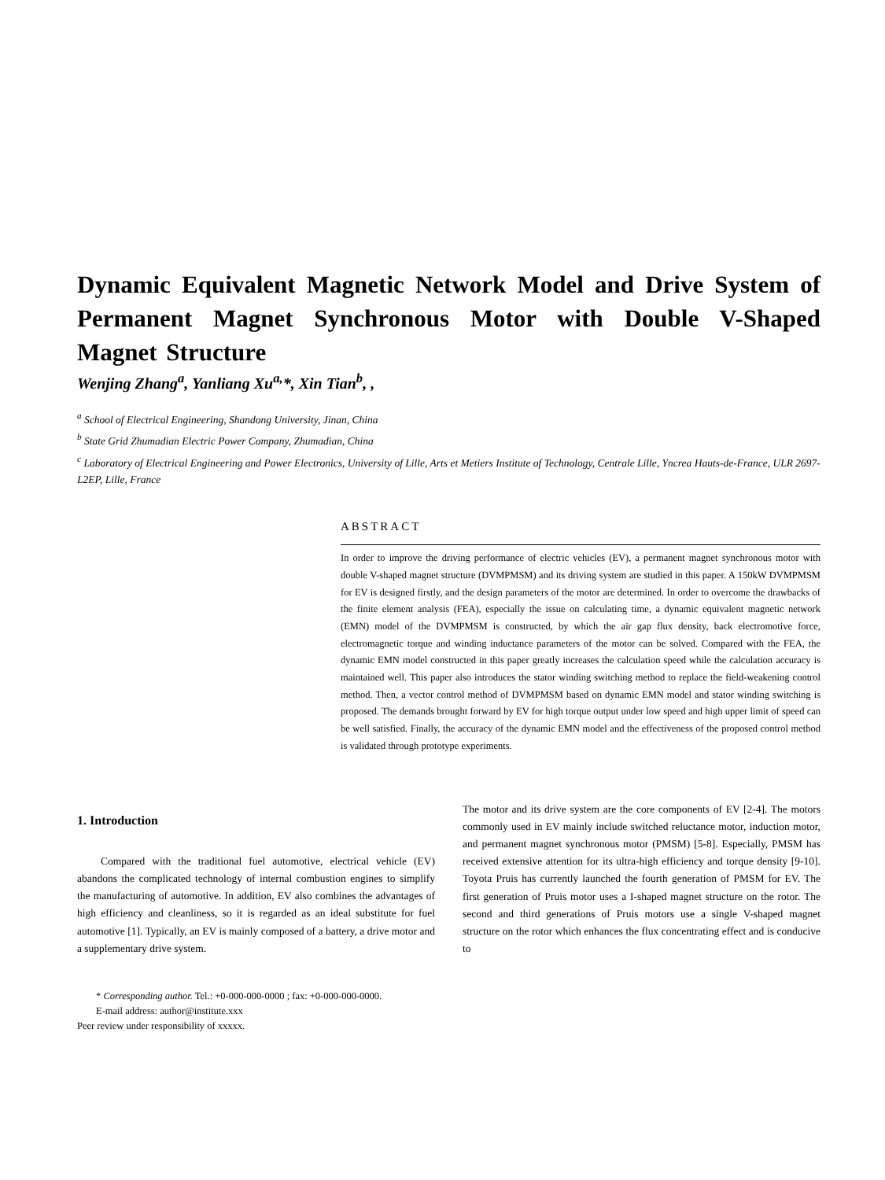Dynamic Equivalent Magnetic Network Model and Drive System of Permanent Magnet Synchronous Motor with Double V-Shaped Magnet Structure
Wenjing Zhang<sup>a</sup>, Yanliang Xu<sup>a,</sup>*, Xin Tian<sup>b</sup>, ,
<sup>a</sup> School of Electrical Engineering, Shandong University, Jinan, China
<sup>b</sup> State Grid Zhumadian Electric Power Company, Zhumadian, China
<sup>c</sup> Laboratory of Electrical Engineering and Power Electronics, University of Lille, Arts et Metiers Institute of Technology, Centrale Lille, Yncrea Hauts-de-France, ULR 2697-L2EP, Lille, France
ABSTRACT
In order to improve the driving performance of electric vehicles (EV), a permanent magnet synchronous motor with double V-shaped magnet structure (DVMPMSM) and its driving system are studied in this paper. A 150kW DVMPMSM for EV is designed firstly, and the design parameters of the motor are determined. In order to overcome the drawbacks of the finite element analysis (FEA), especially the issue on calculating time, a dynamic equivalent magnetic network (EMN) model of the DVMPMSM is constructed, by which the air gap flux density, back electromotive force, electromagnetic torque and winding inductance parameters of the motor can be solved. Compared with the FEA, the dynamic EMN model constructed in this paper greatly increases the calculation speed while the calculation accuracy is maintained well. This paper also introduces the stator winding switching method to replace the field-weakening control method. Then, a vector control method of DVMPMSM based on dynamic EMN model and stator winding switching is proposed. The demands brought forward by EV for high torque output under low speed and high upper limit of speed can be well satisfied. Finally, the accuracy of the dynamic EMN model and the effectiveness of the proposed control method is validated through prototype experiments.
1. Introduction
Compared with the traditional fuel automotive, electrical vehicle (EV) abandons the complicated technology of internal combustion engines to simplify the manufacturing of automotive. In addition, EV also combines the advantages of high efficiency and cleanliness, so it is regarded as an ideal substitute for fuel automotive [1]. Typically, an EV is mainly composed of a battery, a drive motor and a supplementary drive system.
* Corresponding author. Tel.: +0-000-000-0000 ; fax: +0-000-000-0000.
E-mail address: author@institute.xxx
Peer review under responsibility of xxxxx.
The motor and its drive system are the core components of EV [2-4]. The motors commonly used in EV mainly include switched reluctance motor, induction motor, and permanent magnet synchronous motor (PMSM) [5-8]. Especially, PMSM has received extensive attention for its ultra-high efficiency and torque density [9-10]. Toyota Pruis has currently launched the fourth generation of PMSM for EV. The first generation of Pruis motor uses a I-shaped magnet structure on the rotor. The second and third generations of Pruis motors use a single V-shaped magnet structure on the rotor which enhances the flux concentrating effect and is conducive to